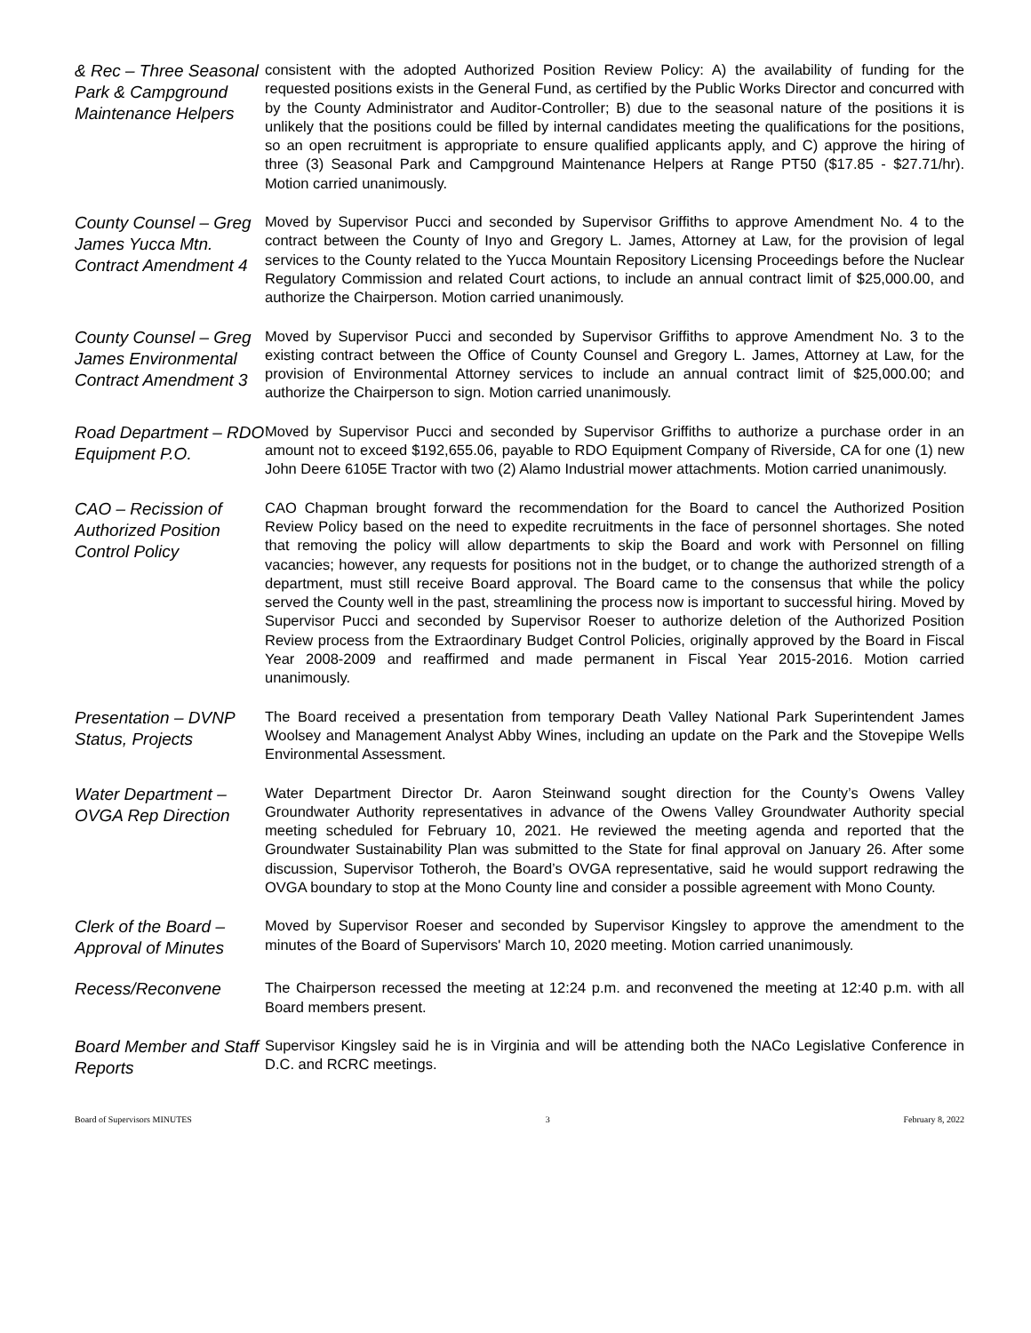& Rec – Three Seasonal Park & Campground Maintenance Helpers
consistent with the adopted Authorized Position Review Policy: A) the availability of funding for the requested positions exists in the General Fund, as certified by the Public Works Director and concurred with by the County Administrator and Auditor-Controller; B) due to the seasonal nature of the positions it is unlikely that the positions could be filled by internal candidates meeting the qualifications for the positions, so an open recruitment is appropriate to ensure qualified applicants apply, and C) approve the hiring of three (3) Seasonal Park and Campground Maintenance Helpers at Range PT50 ($17.85 - $27.71/hr). Motion carried unanimously.
County Counsel – Greg James Yucca Mtn. Contract Amendment 4
Moved by Supervisor Pucci and seconded by Supervisor Griffiths to approve Amendment No. 4 to the contract between the County of Inyo and Gregory L. James, Attorney at Law, for the provision of legal services to the County related to the Yucca Mountain Repository Licensing Proceedings before the Nuclear Regulatory Commission and related Court actions, to include an annual contract limit of $25,000.00, and authorize the Chairperson. Motion carried unanimously.
County Counsel – Greg James Environmental Contract Amendment 3
Moved by Supervisor Pucci and seconded by Supervisor Griffiths to approve Amendment No. 3 to the existing contract between the Office of County Counsel and Gregory L. James, Attorney at Law, for the provision of Environmental Attorney services to include an annual contract limit of $25,000.00; and authorize the Chairperson to sign. Motion carried unanimously.
Road Department – RDO Equipment P.O.
Moved by Supervisor Pucci and seconded by Supervisor Griffiths to authorize a purchase order in an amount not to exceed $192,655.06, payable to RDO Equipment Company of Riverside, CA for one (1) new John Deere 6105E Tractor with two (2) Alamo Industrial mower attachments. Motion carried unanimously.
CAO – Recission of Authorized Position Control Policy
CAO Chapman brought forward the recommendation for the Board to cancel the Authorized Position Review Policy based on the need to expedite recruitments in the face of personnel shortages. She noted that removing the policy will allow departments to skip the Board and work with Personnel on filling vacancies; however, any requests for positions not in the budget, or to change the authorized strength of a department, must still receive Board approval. The Board came to the consensus that while the policy served the County well in the past, streamlining the process now is important to successful hiring. Moved by Supervisor Pucci and seconded by Supervisor Roeser to authorize deletion of the Authorized Position Review process from the Extraordinary Budget Control Policies, originally approved by the Board in Fiscal Year 2008-2009 and reaffirmed and made permanent in Fiscal Year 2015-2016. Motion carried unanimously.
Presentation – DVNP Status, Projects
The Board received a presentation from temporary Death Valley National Park Superintendent James Woolsey and Management Analyst Abby Wines, including an update on the Park and the Stovepipe Wells Environmental Assessment.
Water Department – OVGA Rep Direction
Water Department Director Dr. Aaron Steinwand sought direction for the County’s Owens Valley Groundwater Authority representatives in advance of the Owens Valley Groundwater Authority special meeting scheduled for February 10, 2021. He reviewed the meeting agenda and reported that the Groundwater Sustainability Plan was submitted to the State for final approval on January 26. After some discussion, Supervisor Totheroh, the Board’s OVGA representative, said he would support redrawing the OVGA boundary to stop at the Mono County line and consider a possible agreement with Mono County.
Clerk of the Board – Approval of Minutes
Moved by Supervisor Roeser and seconded by Supervisor Kingsley to approve the amendment to the minutes of the Board of Supervisors' March 10, 2020 meeting. Motion carried unanimously.
Recess/Reconvene
The Chairperson recessed the meeting at 12:24 p.m. and reconvened the meeting at 12:40 p.m. with all Board members present.
Board Member and Staff Reports
Supervisor Kingsley said he is in Virginia and will be attending both the NACo Legislative Conference in D.C. and RCRC meetings.
Board of Supervisors MINUTES 3 February 8, 2022